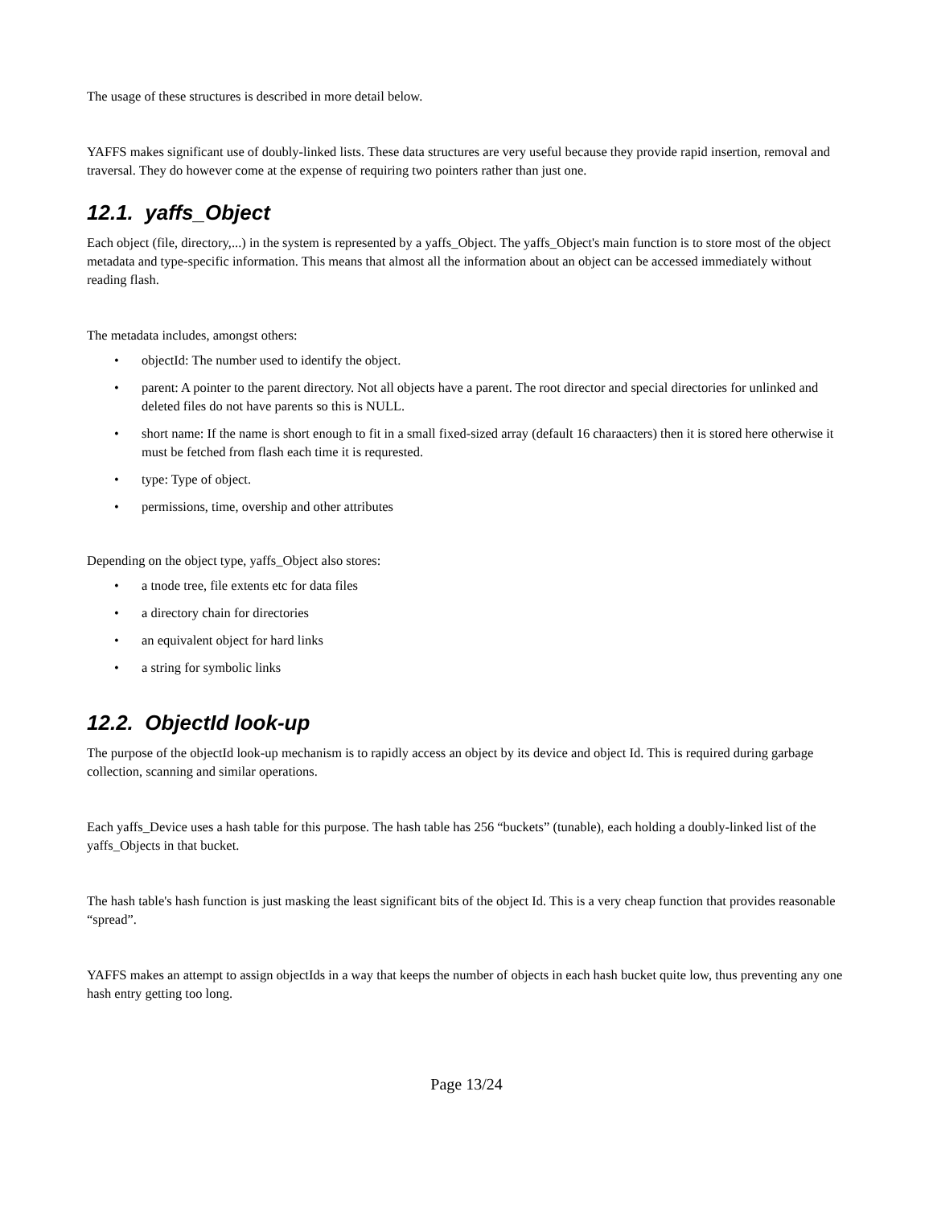The usage of these structures is described in more detail below.
YAFFS makes significant use of doubly-linked lists. These data structures are very useful because they provide rapid insertion, removal and traversal. They do however come at the expense of requiring two pointers rather than just one.
12.1. yaffs_Object
Each object (file, directory,...) in the system is represented by a yaffs_Object. The yaffs_Object's main function is to store most of the object metadata and type-specific information. This means that almost all the information about an object can be accessed immediately without reading flash.
The metadata includes, amongst others:
• objectId: The number used to identify the object.
• parent: A pointer to the parent directory. Not all objects have a parent. The root director and special directories for unlinked and deleted files do not have parents so this is NULL.
• short name: If the name is short enough to fit in a small fixed-sized array (default 16 charaacters) then it is stored here otherwise it must be fetched from flash each time it is requrested.
• type: Type of object.
• permissions, time, overship and other attributes
Depending on the object type, yaffs_Object also stores:
• a tnode tree, file extents etc for data files
• a directory chain for directories
• an equivalent object for hard links
• a string for symbolic links
12.2. ObjectId look-up
The purpose of the objectId look-up mechanism is to rapidly access an object by its device and object Id. This is required during garbage collection, scanning and similar operations.
Each yaffs_Device uses a hash table for this purpose. The hash table has 256 “buckets” (tunable), each holding a doubly-linked list of the yaffs_Objects in that bucket.
The hash table's hash function is just masking the least significant bits of the object Id. This is a very cheap function that provides reasonable “spread”.
YAFFS makes an attempt to assign objectIds in a way that keeps the number of objects in each hash bucket quite low, thus preventing any one hash entry getting too long.
Page 13/24